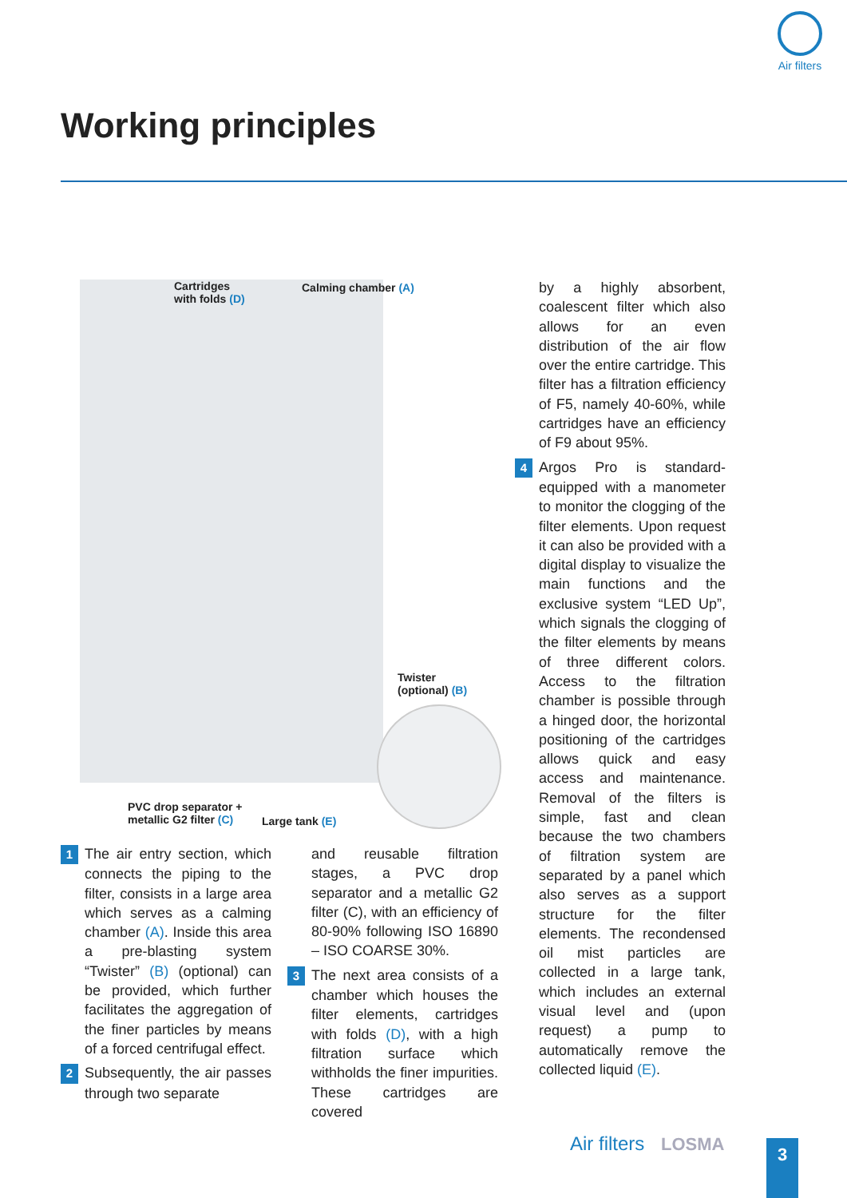Air filters
Working principles
Cartridges
with folds (D)
Calming chamber (A)
Twister
(optional) (B)
PVC drop separator +
metallic G2 filter (C)
Large tank (E)
1 The air entry section, which connects the piping to the filter, consists in a large area which serves as a calming chamber (A). Inside this area a pre-blasting system “Twister” (B) (optional) can be provided, which further facilitates the aggregation of the finer particles by means of a forced centrifugal effect.
2 Subsequently, the air passes through two separate
and reusable filtration stages, a PVC drop separator and a metallic G2 filter (C), with an efficiency of 80-90% following ISO 16890 – ISO COARSE 30%.
3 The next area consists of a chamber which houses the filter elements, cartridges with folds (D), with a high filtration surface which withholds the finer impurities. These cartridges are covered
by a highly absorbent, coalescent filter which also allows for an even distribution of the air flow over the entire cartridge. This filter has a filtration efficiency of F5, namely 40-60%, while cartridges have an efficiency of F9 about 95%.
4 Argos Pro is standard-equipped with a manometer to monitor the clogging of the filter elements. Upon request it can also be provided with a digital display to visualize the main functions and the exclusive system “LED Up”, which signals the clogging of the filter elements by means of three different colors. Access to the filtration chamber is possible through a hinged door, the horizontal positioning of the cartridges allows quick and easy access and maintenance. Removal of the filters is simple, fast and clean because the two chambers of filtration system are separated by a panel which also serves as a support structure for the filter elements. The recondensed oil mist particles are collected in a large tank, which includes an external visual level and (upon request) a pump to automatically remove the collected liquid (E).
Air filters LOSMA 3